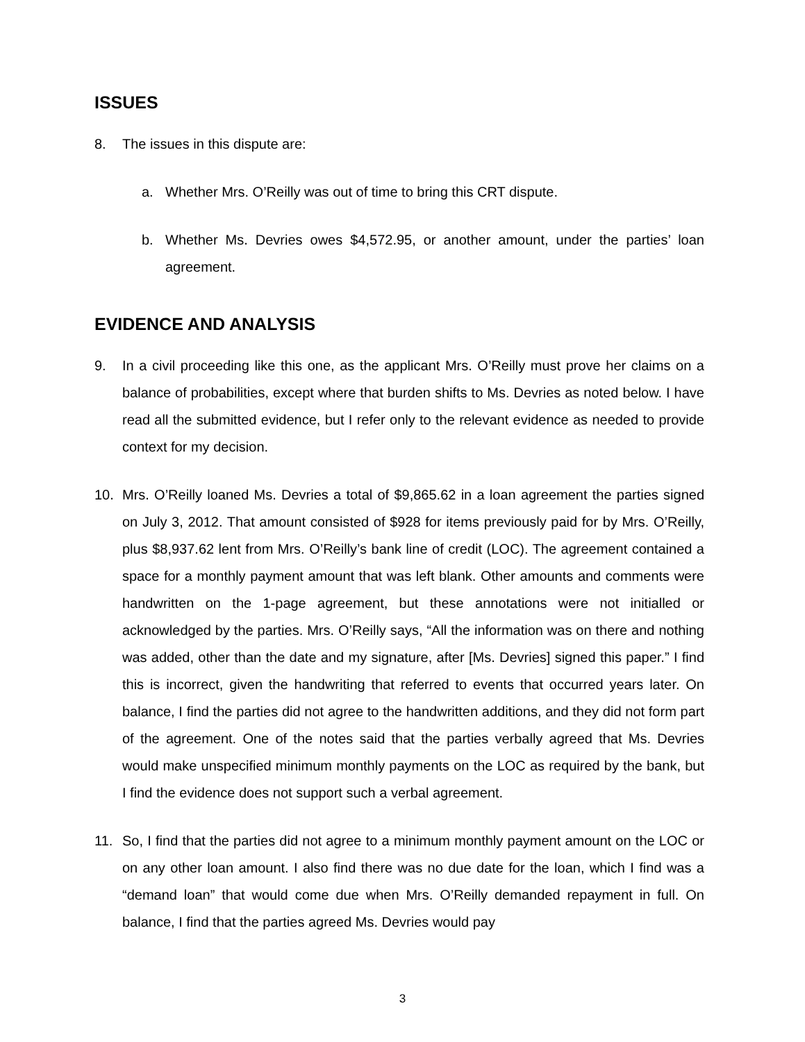ISSUES
8. The issues in this dispute are:
a. Whether Mrs. O’Reilly was out of time to bring this CRT dispute.
b. Whether Ms. Devries owes $4,572.95, or another amount, under the parties’ loan agreement.
EVIDENCE AND ANALYSIS
9. In a civil proceeding like this one, as the applicant Mrs. O’Reilly must prove her claims on a balance of probabilities, except where that burden shifts to Ms. Devries as noted below. I have read all the submitted evidence, but I refer only to the relevant evidence as needed to provide context for my decision.
10. Mrs. O’Reilly loaned Ms. Devries a total of $9,865.62 in a loan agreement the parties signed on July 3, 2012. That amount consisted of $928 for items previously paid for by Mrs. O’Reilly, plus $8,937.62 lent from Mrs. O’Reilly’s bank line of credit (LOC). The agreement contained a space for a monthly payment amount that was left blank. Other amounts and comments were handwritten on the 1-page agreement, but these annotations were not initialled or acknowledged by the parties. Mrs. O’Reilly says, “All the information was on there and nothing was added, other than the date and my signature, after [Ms. Devries] signed this paper.” I find this is incorrect, given the handwriting that referred to events that occurred years later. On balance, I find the parties did not agree to the handwritten additions, and they did not form part of the agreement. One of the notes said that the parties verbally agreed that Ms. Devries would make unspecified minimum monthly payments on the LOC as required by the bank, but I find the evidence does not support such a verbal agreement.
11. So, I find that the parties did not agree to a minimum monthly payment amount on the LOC or on any other loan amount. I also find there was no due date for the loan, which I find was a “demand loan” that would come due when Mrs. O’Reilly demanded repayment in full. On balance, I find that the parties agreed Ms. Devries would pay
3